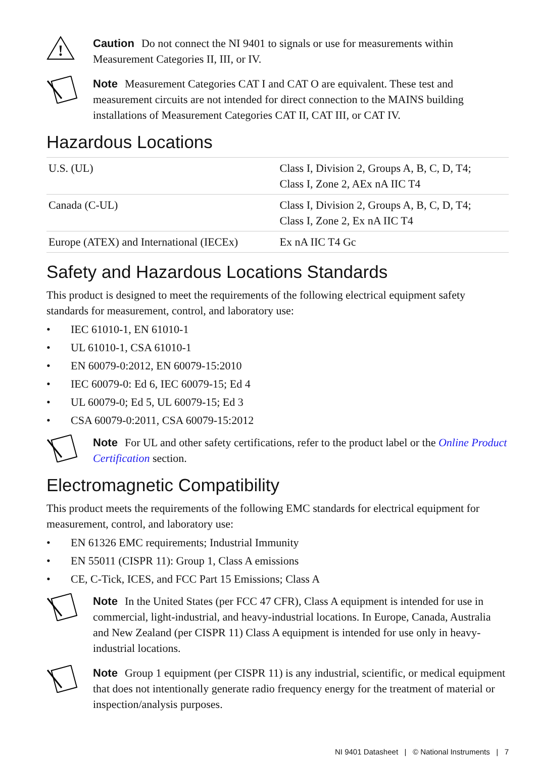!
Caution Do not connect the NI 9401 to signals or use for measurements within Measurement Categories II, III, or IV.
Note Measurement Categories CAT I and CAT O are equivalent. These test and measurement circuits are not intended for direct connection to the MAINS building installations of Measurement Categories CAT II, CAT III, or CAT IV.
Hazardous Locations
| U.S. (UL) | Class I, Division 2, Groups A, B, C, D, T4; Class I, Zone 2, AEx nA IIC T4 |
| Canada (C-UL) | Class I, Division 2, Groups A, B, C, D, T4; Class I, Zone 2, Ex nA IIC T4 |
| Europe (ATEX) and International (IECEx) | Ex nA IIC T4 Gc |
Safety and Hazardous Locations Standards
This product is designed to meet the requirements of the following electrical equipment safety standards for measurement, control, and laboratory use:
• IEC 61010-1, EN 61010-1
• UL 61010-1, CSA 61010-1
• EN 60079-0:2012, EN 60079-15:2010
• IEC 60079-0: Ed 6, IEC 60079-15; Ed 4
• UL 60079-0; Ed 5, UL 60079-15; Ed 3
• CSA 60079-0:2011, CSA 60079-15:2012
Note For UL and other safety certifications, refer to the product label or the Online Product Certification section.
Electromagnetic Compatibility
This product meets the requirements of the following EMC standards for electrical equipment for measurement, control, and laboratory use:
• EN 61326 EMC requirements; Industrial Immunity
• EN 55011 (CISPR 11): Group 1, Class A emissions
• CE, C-Tick, ICES, and FCC Part 15 Emissions; Class A
Note In the United States (per FCC 47 CFR), Class A equipment is intended for use in commercial, light-industrial, and heavy-industrial locations. In Europe, Canada, Australia and New Zealand (per CISPR 11) Class A equipment is intended for use only in heavy-industrial locations.
Note Group 1 equipment (per CISPR 11) is any industrial, scientific, or medical equipment that does not intentionally generate radio frequency energy for the treatment of material or inspection/analysis purposes.
NI 9401 Datasheet | © National Instruments | 7